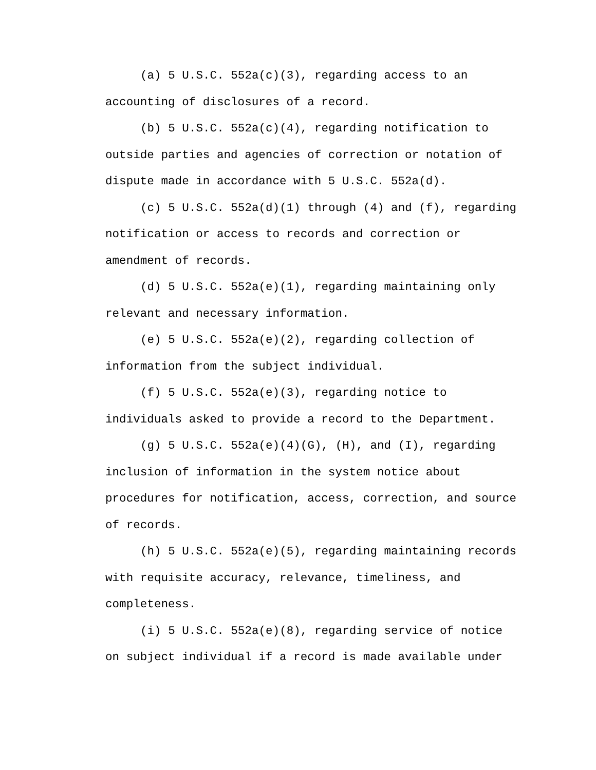(a) 5 U.S.C. 552a(c)(3), regarding access to an
accounting of disclosures of a record.
(b) 5 U.S.C. 552a(c)(4), regarding notification to
outside parties and agencies of correction or notation of
dispute made in accordance with 5 U.S.C. 552a(d).
(c) 5 U.S.C. 552a(d)(1) through (4) and (f), regarding
notification or access to records and correction or
amendment of records.
(d) 5 U.S.C. 552a(e)(1), regarding maintaining only
relevant and necessary information.
(e) 5 U.S.C. 552a(e)(2), regarding collection of
information from the subject individual.
(f) 5 U.S.C. 552a(e)(3), regarding notice to
individuals asked to provide a record to the Department.
(g) 5 U.S.C. 552a(e)(4)(G), (H), and (I), regarding
inclusion of information in the system notice about
procedures for notification, access, correction, and source
of records.
(h) 5 U.S.C. 552a(e)(5), regarding maintaining records
with requisite accuracy, relevance, timeliness, and
completeness.
(i) 5 U.S.C. 552a(e)(8), regarding service of notice
on subject individual if a record is made available under